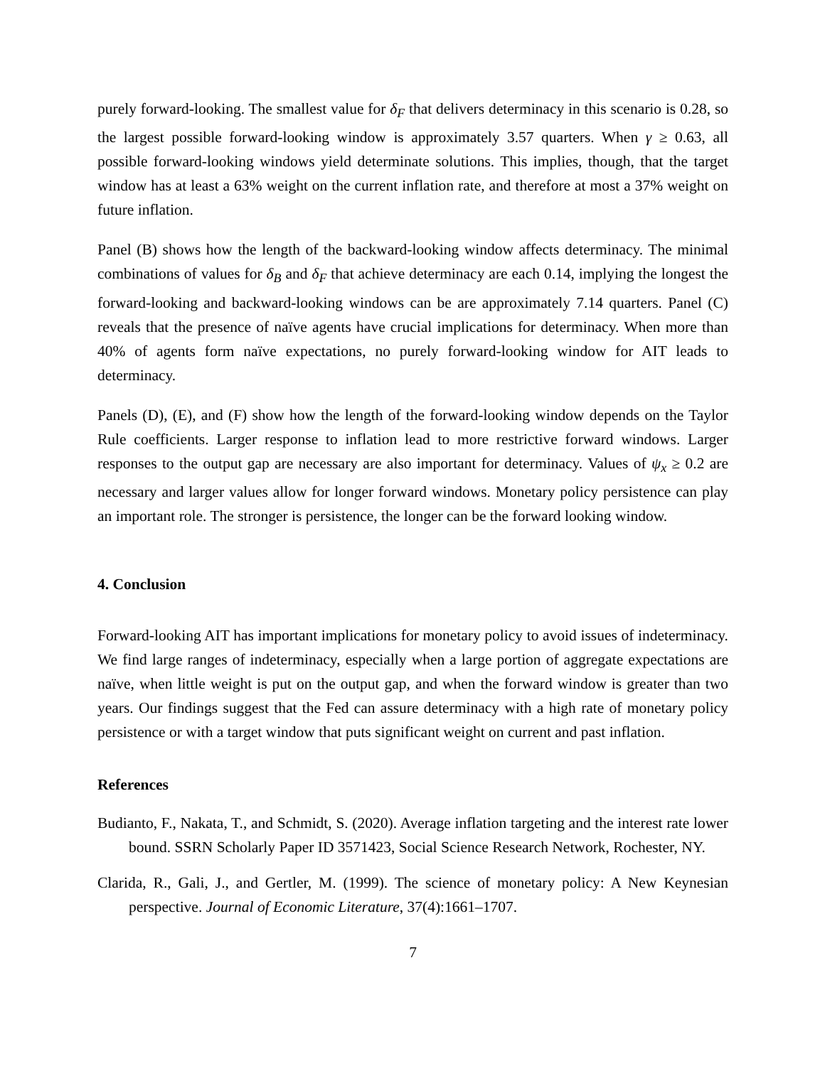purely forward-looking. The smallest value for δ<sub>F</sub> that delivers determinacy in this scenario is 0.28, so the largest possible forward-looking window is approximately 3.57 quarters. When γ ≥ 0.63, all possible forward-looking windows yield determinate solutions. This implies, though, that the target window has at least a 63% weight on the current inflation rate, and therefore at most a 37% weight on future inflation.
Panel (B) shows how the length of the backward-looking window affects determinacy. The minimal combinations of values for δ<sub>B</sub> and δ<sub>F</sub> that achieve determinacy are each 0.14, implying the longest the forward-looking and backward-looking windows can be are approximately 7.14 quarters. Panel (C) reveals that the presence of naïve agents have crucial implications for determinacy. When more than 40% of agents form naïve expectations, no purely forward-looking window for AIT leads to determinacy.
Panels (D), (E), and (F) show how the length of the forward-looking window depends on the Taylor Rule coefficients. Larger response to inflation lead to more restrictive forward windows. Larger responses to the output gap are necessary are also important for determinacy. Values of ψ<sub>x</sub> ≥ 0.2 are necessary and larger values allow for longer forward windows. Monetary policy persistence can play an important role. The stronger is persistence, the longer can be the forward looking window.
4. Conclusion
Forward-looking AIT has important implications for monetary policy to avoid issues of indeterminacy. We find large ranges of indeterminacy, especially when a large portion of aggregate expectations are naïve, when little weight is put on the output gap, and when the forward window is greater than two years. Our findings suggest that the Fed can assure determinacy with a high rate of monetary policy persistence or with a target window that puts significant weight on current and past inflation.
References
Budianto, F., Nakata, T., and Schmidt, S. (2020). Average inflation targeting and the interest rate lower bound. SSRN Scholarly Paper ID 3571423, Social Science Research Network, Rochester, NY.
Clarida, R., Gali, J., and Gertler, M. (1999). The science of monetary policy: A New Keynesian perspective. Journal of Economic Literature, 37(4):1661–1707.
7